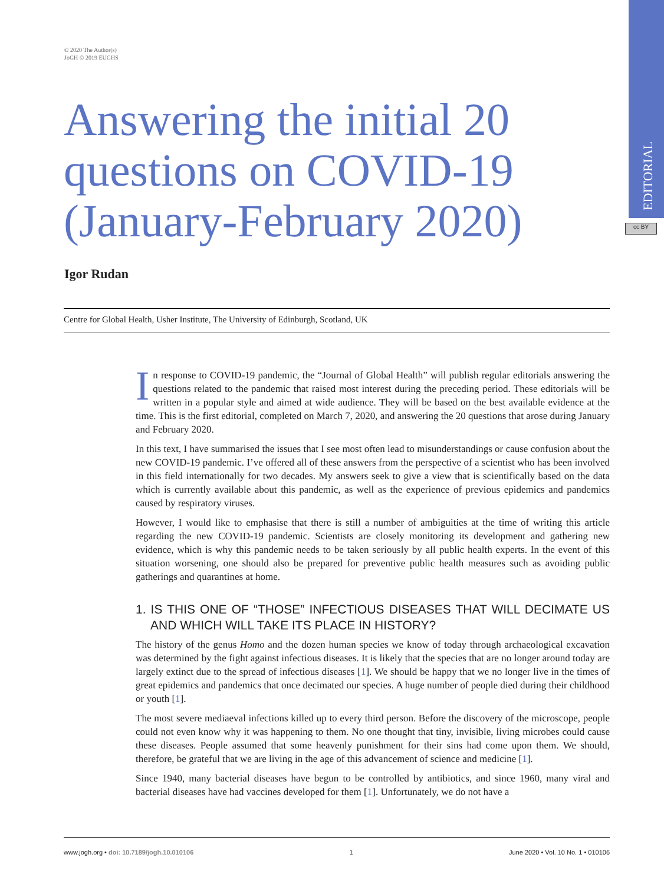EDITORIAL
cc BY
© 2020 The Author(s)
JoGH © 2019 EUGHS
Answering the initial 20 questions on COVID-19 (January-February 2020)
Igor Rudan
Centre for Global Health, Usher Institute, The University of Edinburgh, Scotland, UK
In response to COVID-19 pandemic, the “Journal of Global Health” will publish regular editorials answering the questions related to the pandemic that raised most interest during the preceding period. These editorials will be written in a popular style and aimed at wide audience. They will be based on the best available evidence at the time. This is the first editorial, completed on March 7, 2020, and answering the 20 questions that arose during January and February 2020.
In this text, I have summarised the issues that I see most often lead to misunderstandings or cause confusion about the new COVID-19 pandemic. I’ve offered all of these answers from the perspective of a scientist who has been involved in this field internationally for two decades. My answers seek to give a view that is scientifically based on the data which is currently available about this pandemic, as well as the experience of previous epidemics and pandemics caused by respiratory viruses.
However, I would like to emphasise that there is still a number of ambiguities at the time of writing this article regarding the new COVID-19 pandemic. Scientists are closely monitoring its development and gathering new evidence, which is why this pandemic needs to be taken seriously by all public health experts. In the event of this situation worsening, one should also be prepared for preventive public health measures such as avoiding public gatherings and quarantines at home.
1. IS THIS ONE OF “THOSE” INFECTIOUS DISEASES THAT WILL DECIMATE US AND WHICH WILL TAKE ITS PLACE IN HISTORY?
The history of the genus Homo and the dozen human species we know of today through archaeological excavation was determined by the fight against infectious diseases. It is likely that the species that are no longer around today are largely extinct due to the spread of infectious diseases [1]. We should be happy that we no longer live in the times of great epidemics and pandemics that once decimated our species. A huge number of people died during their childhood or youth [1].
The most severe mediaeval infections killed up to every third person. Before the discovery of the microscope, people could not even know why it was happening to them. No one thought that tiny, invisible, living microbes could cause these diseases. People assumed that some heavenly punishment for their sins had come upon them. We should, therefore, be grateful that we are living in the age of this advancement of science and medicine [1].
Since 1940, many bacterial diseases have begun to be controlled by antibiotics, and since 1960, many viral and bacterial diseases have had vaccines developed for them [1]. Unfortunately, we do not have a
www.jogh.org • doi: 10.7189/jogh.10.010106 1 June 2020 • Vol. 10 No. 1 • 010106